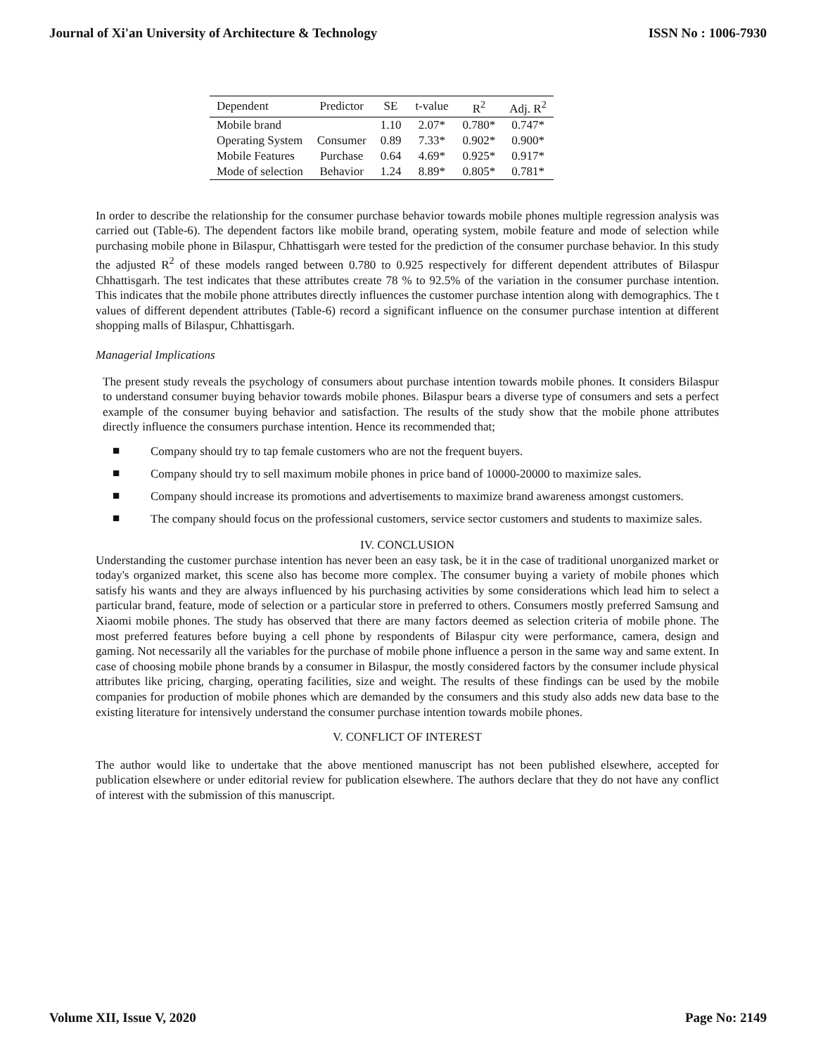Journal of Xi'an University of Architecture & Technology ISSN No : 1006-7930
| Dependent | Predictor | SE | t-value | R<sup>2</sup> | Adj. R<sup>2</sup> |
| --- | --- | --- | --- | --- | --- |
| Mobile brand | | 1.10 | 2.07* | 0.780* | 0.747* |
| Operating System | Consumer | 0.89 | 7.33* | 0.902* | 0.900* |
| Mobile Features | Purchase | 0.64 | 4.69* | 0.925* | 0.917* |
| Mode of selection | Behavior | 1.24 | 8.89* | 0.805* | 0.781* |
In order to describe the relationship for the consumer purchase behavior towards mobile phones multiple regression analysis was carried out (Table-6). The dependent factors like mobile brand, operating system, mobile feature and mode of selection while purchasing mobile phone in Bilaspur, Chhattisgarh were tested for the prediction of the consumer purchase behavior. In this study the adjusted R<sup>2</sup> of these models ranged between 0.780 to 0.925 respectively for different dependent attributes of Bilaspur Chhattisgarh. The test indicates that these attributes create 78 % to 92.5% of the variation in the consumer purchase intention. This indicates that the mobile phone attributes directly influences the customer purchase intention along with demographics. The t values of different dependent attributes (Table-6) record a significant influence on the consumer purchase intention at different shopping malls of Bilaspur, Chhattisgarh.
Managerial Implications
The present study reveals the psychology of consumers about purchase intention towards mobile phones. It considers Bilaspur to understand consumer buying behavior towards mobile phones. Bilaspur bears a diverse type of consumers and sets a perfect example of the consumer buying behavior and satisfaction. The results of the study show that the mobile phone attributes directly influence the consumers purchase intention. Hence its recommended that;
■ Company should try to tap female customers who are not the frequent buyers.
■ Company should try to sell maximum mobile phones in price band of 10000-20000 to maximize sales.
■ Company should increase its promotions and advertisements to maximize brand awareness amongst customers.
■ The company should focus on the professional customers, service sector customers and students to maximize sales.
IV. CONCLUSION
Understanding the customer purchase intention has never been an easy task, be it in the case of traditional unorganized market or today's organized market, this scene also has become more complex. The consumer buying a variety of mobile phones which satisfy his wants and they are always influenced by his purchasing activities by some considerations which lead him to select a particular brand, feature, mode of selection or a particular store in preferred to others. Consumers mostly preferred Samsung and Xiaomi mobile phones. The study has observed that there are many factors deemed as selection criteria of mobile phone. The most preferred features before buying a cell phone by respondents of Bilaspur city were performance, camera, design and gaming. Not necessarily all the variables for the purchase of mobile phone influence a person in the same way and same extent. In case of choosing mobile phone brands by a consumer in Bilaspur, the mostly considered factors by the consumer include physical attributes like pricing, charging, operating facilities, size and weight. The results of these findings can be used by the mobile companies for production of mobile phones which are demanded by the consumers and this study also adds new data base to the existing literature for intensively understand the consumer purchase intention towards mobile phones.
V. CONFLICT OF INTEREST
The author would like to undertake that the above mentioned manuscript has not been published elsewhere, accepted for publication elsewhere or under editorial review for publication elsewhere. The authors declare that they do not have any conflict of interest with the submission of this manuscript.
Volume XII, Issue V, 2020 Page No: 2149